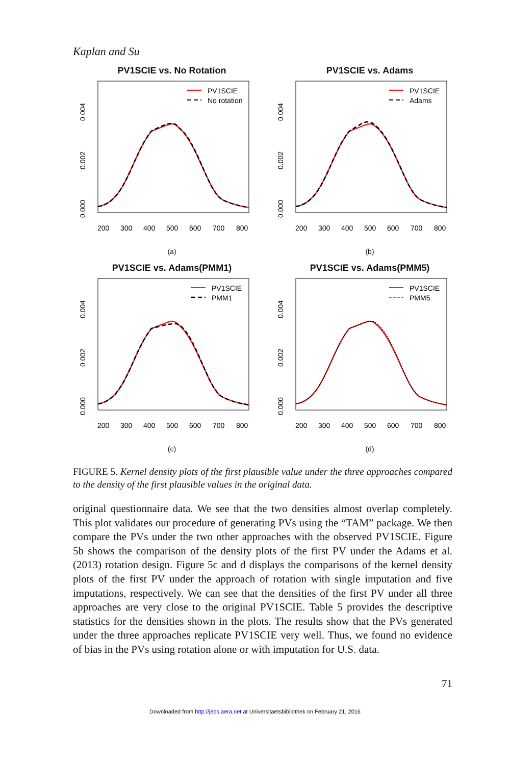Kaplan and Su
PV1SCIE vs. No Rotation
0.000
0.002
0.004
200
300
400
500
600
700
800
PV1SCIE
No rotation
(a)
PV1SCIE vs. Adams
0.000
0.002
0.004
200
300
400
500
600
700
800
PV1SCIE
Adams
(b)
PV1SCIE vs. Adams(PMM1)
0.000
0.002
0.004
200
300
400
500
600
700
800
PV1SCIE
PMM1
(c)
PV1SCIE vs. Adams(PMM5)
0.000
0.002
0.004
200
300
400
500
600
700
800
PV1SCIE
PMM5
(d)
FIGURE 5. Kernel density plots of the first plausible value under the three approaches compared to the density of the first plausible values in the original data.
original questionnaire data. We see that the two densities almost overlap completely. This plot validates our procedure of generating PVs using the “TAM” package. We then compare the PVs under the two other approaches with the observed PV1SCIE. Figure 5b shows the comparison of the density plots of the first PV under the Adams et al. (2013) rotation design. Figure 5c and d displays the comparisons of the kernel density plots of the first PV under the approach of rotation with single imputation and five imputations, respectively. We can see that the densities of the first PV under all three approaches are very close to the original PV1SCIE. Table 5 provides the descriptive statistics for the densities shown in the plots. The results show that the PVs generated under the three approaches replicate PV1SCIE very well. Thus, we found no evidence of bias in the PVs using rotation alone or with imputation for U.S. data.
71
Downloaded from http://jebs.aera.net at Universitaetsbibliothek on February 21, 2016